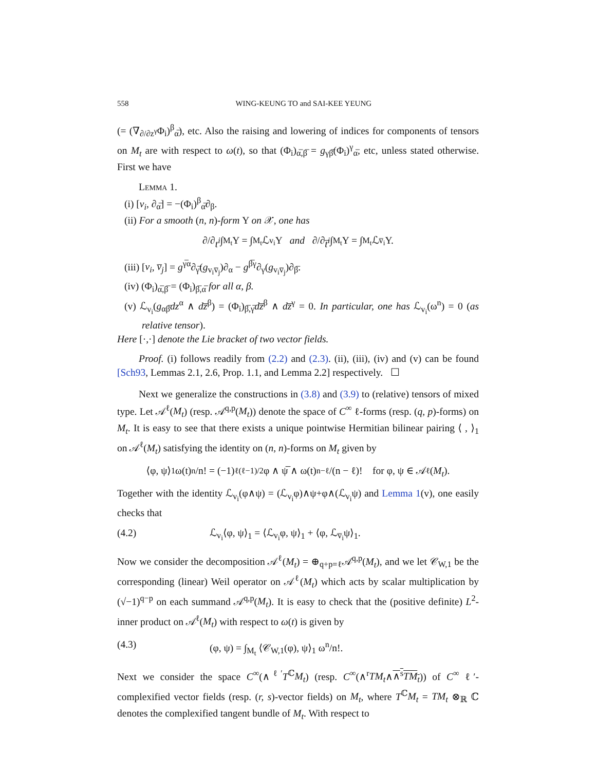558 WING-KEUNG TO and SAI-KEE YEUNG
(= (∇<sub>∂/∂z<sup>γ</sup></sub>Φ<sub>i</sub>)<sup>β</sup><sub>α̅</sub>), etc. Also the raising and lowering of indices for components of tensors on M<sub>t</sub> are with respect to ω(t), so that (Φ<sub>i</sub>)<sub>α̅,β̅</sub> = g<sub>γβ̅</sub>(Φ<sub>i</sub>)<sup>γ</sup><sub>α̅</sub>, etc, unless stated otherwise. First we have
Lemma 1.
(i) [v<sub>i</sub>, ∂<sub>α̅</sub>] = −(Φ<sub>i</sub>)<sup>β</sup><sub>α̅</sub>∂<sub>β</sub>.
(ii) For a smooth (n, n)-form Υ on 𝒳, one has
∂/∂ t<sup>i</sup> ∫<sub>M<sub>t</sub></sub> Υ = ∫<sub>M<sub>t</sub></sub> ℒ<sub>v<sub>i</sub></sub>Υ and ∂/∂ t̅<sup>i</sup> ∫<sub>M<sub>t</sub></sub> Υ = ∫<sub>M<sub>t</sub></sub> ℒ<sub>v̅<sub>i</sub></sub>Υ.
(iii) [v<sub>i</sub>, v̅<sub>j</sub>] = g<sup>γ̅α</sup>∂<sub>γ̅</sub>(g<sub>v<sub>i</sub>v̅<sub>j</sub></sub>)∂<sub>α</sub> − g<sup>β̅γ</sup>∂<sub>γ</sub>(g<sub>v<sub>i</sub>v̅<sub>j</sub></sub>)∂<sub>β̅</sub>.
(iv) (Φ<sub>i</sub>)<sub>α̅,β̅</sub> = (Φ<sub>i</sub>)<sub>β̅,α̅</sub> for all α, β.
(v) ℒ<sub>v<sub>i</sub></sub>(g<sub>αβ̅</sub>dz<sup>α</sup> ∧ dz̅<sup>β</sup>) = (Φ<sub>i</sub>)<sub>β̅,γ̅</sub>dz̅<sup>β</sup> ∧ dz̅<sup>γ</sup> = 0. In particular, one has ℒ<sub>v<sub>i</sub></sub>(ω<sup>n</sup>) = 0 (as relative tensor).
Here [·,·] denote the Lie bracket of two vector fields.
Proof. (i) follows readily from (2.2) and (2.3). (ii), (iii), (iv) and (v) can be found [Sch93, Lemmas 2.1, 2.6, Prop. 1.1, and Lemma 2.2] respectively. ☐
Next we generalize the constructions in (3.8) and (3.9) to (relative) tensors of mixed type. Let 𝒜<sup>ℓ</sup>(M<sub>t</sub>) (resp. 𝒜<sup>q,p</sup>(M<sub>t</sub>)) denote the space of C<sup>∞</sup> ℓ-forms (resp. (q, p)-forms) on M<sub>t</sub>. It is easy to see that there exists a unique pointwise Hermitian bilinear pairing ⟨ , ⟩<sub>1</sub> on 𝒜<sup>ℓ</sup>(M<sub>t</sub>) satisfying the identity on (n, n)-forms on M<sub>t</sub> given by
⟨φ, ψ⟩<sub>1</sub> ω(t)<sup>n</sup>/n! = (−1)<sup>ℓ(ℓ−1)/2</sup> φ ∧ ψ̅ ∧ ω(t)<sup>n−ℓ</sup>/(n − ℓ)! for φ, ψ ∈ 𝒜<sup>ℓ</sup>(M<sub>t</sub>).
Together with the identity ℒ<sub>v<sub>i</sub></sub>(φ∧ψ) = (ℒ<sub>v<sub>i</sub></sub>φ)∧ψ+φ∧(ℒ<sub>v<sub>i</sub></sub>ψ) and Lemma 1(v), one easily checks that
(4.2) ℒ<sub>v<sub>i</sub></sub>⟨φ, ψ⟩<sub>1</sub> = ⟨ℒ<sub>v<sub>i</sub></sub>φ, ψ⟩<sub>1</sub> + ⟨φ, ℒ<sub>v̅<sub>i</sub></sub>ψ⟩<sub>1</sub>.
Now we consider the decomposition 𝒜<sup>ℓ</sup>(M<sub>t</sub>) = ⊕<sub>q+p=ℓ</sub>𝒜<sup>q,p</sup>(M<sub>t</sub>), and we let 𝒞<sub>W,1</sub> be the corresponding (linear) Weil operator on 𝒜<sup>ℓ</sup>(M<sub>t</sub>) which acts by scalar multiplication by (√−1)<sup>q−p</sup> on each summand 𝒜<sup>q,p</sup>(M<sub>t</sub>). It is easy to check that the (positive definite) L<sup>2</sup>-inner product on 𝒜<sup>ℓ</sup>(M<sub>t</sub>) with respect to ω(t) is given by
(4.3) (φ, ψ) = ∫<sub>M<sub>t</sub></sub> ⟨𝒞<sub>W,1</sub>(φ), ψ⟩<sub>1</sub> ω<sup>n</sup>/n!.
Next we consider the space C<sup>∞</sup>(∧<sup>ℓ′</sup>T<sup>ℂ</sup>M<sub>t</sub>) (resp. C<sup>∞</sup>(∧<sup>r</sup>TM<sub>t</sub>∧∧<sup>s</sup>TM<sub>t</sub>)) of C<sup>∞</sup> ℓ′-complexified vector fields (resp. (r, s)-vector fields) on M<sub>t</sub>, where T<sup>ℂ</sup>M<sub>t</sub> = TM<sub>t</sub> ⊗<sub>ℝ</sub> ℂ denotes the complexified tangent bundle of M<sub>t</sub>. With respect to